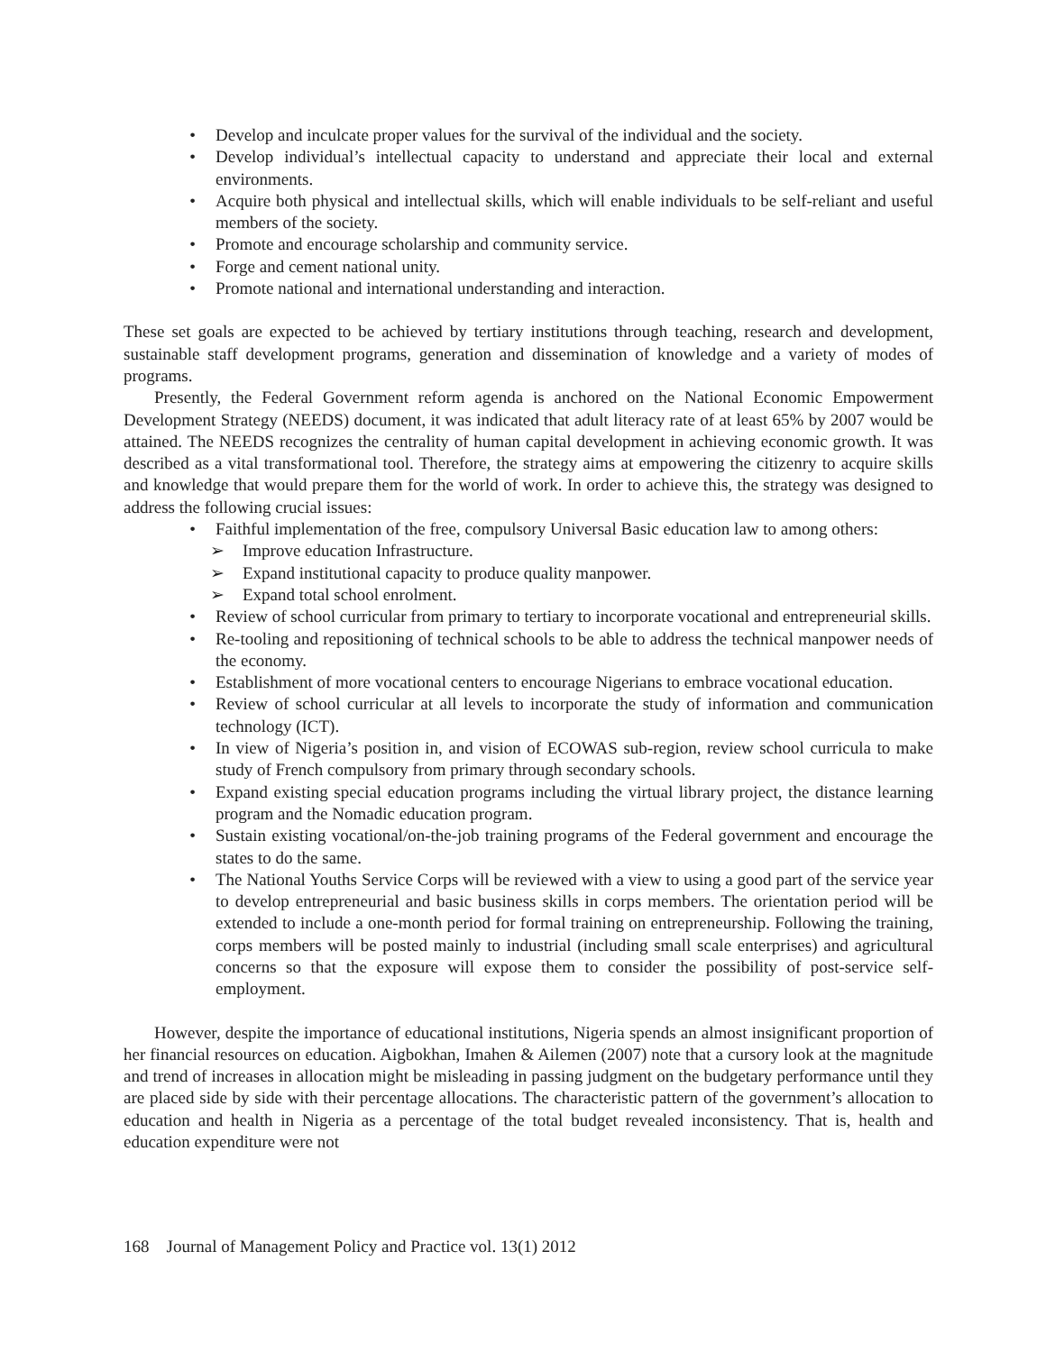• Develop and inculcate proper values for the survival of the individual and the society.
• Develop individual’s intellectual capacity to understand and appreciate their local and external environments.
• Acquire both physical and intellectual skills, which will enable individuals to be self-reliant and useful members of the society.
• Promote and encourage scholarship and community service.
• Forge and cement national unity.
• Promote national and international understanding and interaction.
These set goals are expected to be achieved by tertiary institutions through teaching, research and development, sustainable staff development programs, generation and dissemination of knowledge and a variety of modes of programs.
Presently, the Federal Government reform agenda is anchored on the National Economic Empowerment Development Strategy (NEEDS) document, it was indicated that adult literacy rate of at least 65% by 2007 would be attained. The NEEDS recognizes the centrality of human capital development in achieving economic growth. It was described as a vital transformational tool. Therefore, the strategy aims at empowering the citizenry to acquire skills and knowledge that would prepare them for the world of work. In order to achieve this, the strategy was designed to address the following crucial issues:
• Faithful implementation of the free, compulsory Universal Basic education law to among others:
➢ Improve education Infrastructure.
➢ Expand institutional capacity to produce quality manpower.
➢ Expand total school enrolment.
• Review of school curricular from primary to tertiary to incorporate vocational and entrepreneurial skills.
• Re-tooling and repositioning of technical schools to be able to address the technical manpower needs of the economy.
• Establishment of more vocational centers to encourage Nigerians to embrace vocational education.
• Review of school curricular at all levels to incorporate the study of information and communication technology (ICT).
• In view of Nigeria’s position in, and vision of ECOWAS sub-region, review school curricula to make study of French compulsory from primary through secondary schools.
• Expand existing special education programs including the virtual library project, the distance learning program and the Nomadic education program.
• Sustain existing vocational/on-the-job training programs of the Federal government and encourage the states to do the same.
• The National Youths Service Corps will be reviewed with a view to using a good part of the service year to develop entrepreneurial and basic business skills in corps members. The orientation period will be extended to include a one-month period for formal training on entrepreneurship. Following the training, corps members will be posted mainly to industrial (including small scale enterprises) and agricultural concerns so that the exposure will expose them to consider the possibility of post-service self-employment.
However, despite the importance of educational institutions, Nigeria spends an almost insignificant proportion of her financial resources on education. Aigbokhan, Imahen & Ailemen (2007) note that a cursory look at the magnitude and trend of increases in allocation might be misleading in passing judgment on the budgetary performance until they are placed side by side with their percentage allocations. The characteristic pattern of the government’s allocation to education and health in Nigeria as a percentage of the total budget revealed inconsistency. That is, health and education expenditure were not
168 Journal of Management Policy and Practice vol. 13(1) 2012